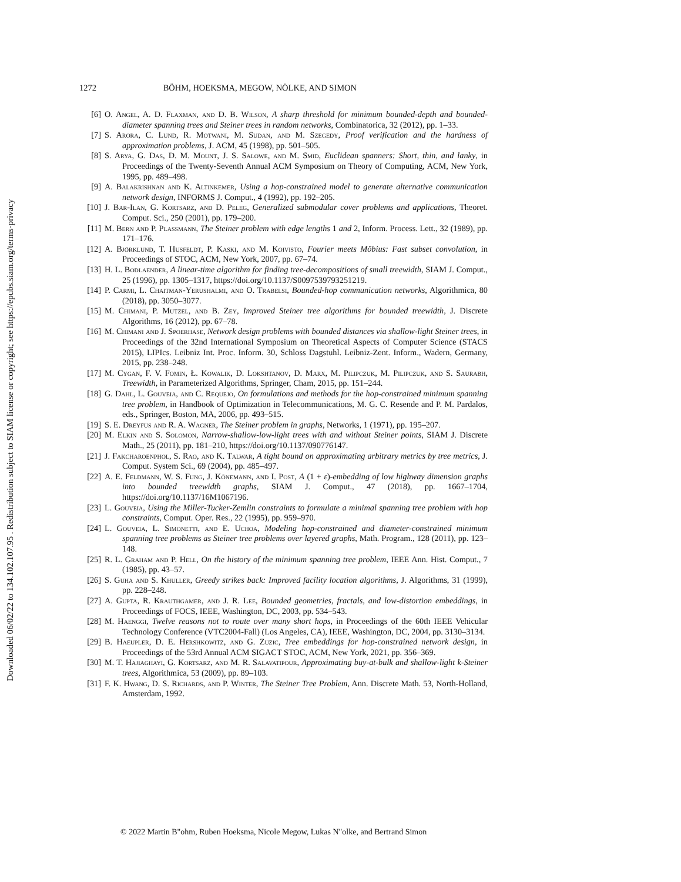Downloaded 06/02/22 to 134.102.107.95 . Redistribution subject to SIAM license or copyright; see https://epubs.siam.org/terms-privacy
1272 BÖHM, HOEKSMA, MEGOW, NÖLKE, AND SIMON
[6] O. Angel, A. D. Flaxman, and D. B. Wilson, A sharp threshold for minimum bounded-depth and bounded-diameter spanning trees and Steiner trees in random networks, Combinatorica, 32 (2012), pp. 1–33.
[7] S. Arora, C. Lund, R. Motwani, M. Sudan, and M. Szegedy, Proof verification and the hardness of approximation problems, J. ACM, 45 (1998), pp. 501–505.
[8] S. Arya, G. Das, D. M. Mount, J. S. Salowe, and M. Smid, Euclidean spanners: Short, thin, and lanky, in Proceedings of the Twenty-Seventh Annual ACM Symposium on Theory of Computing, ACM, New York, 1995, pp. 489–498.
[9] A. Balakrishnan and K. Altinkemer, Using a hop-constrained model to generate alternative communication network design, INFORMS J. Comput., 4 (1992), pp. 192–205.
[10] J. Bar-Ilan, G. Kortsarz, and D. Peleg, Generalized submodular cover problems and applications, Theoret. Comput. Sci., 250 (2001), pp. 179–200.
[11] M. Bern and P. Plassmann, The Steiner problem with edge lengths 1 and 2, Inform. Process. Lett., 32 (1989), pp. 171–176.
[12] A. Björklund, T. Husfeldt, P. Kaski, and M. Koivisto, Fourier meets Möbius: Fast subset convolution, in Proceedings of STOC, ACM, New York, 2007, pp. 67–74.
[13] H. L. Bodlaender, A linear-time algorithm for finding tree-decompositions of small treewidth, SIAM J. Comput., 25 (1996), pp. 1305–1317, https://doi.org/10.1137/S0097539793251219.
[14] P. Carmi, L. Chaitman-Yerushalmi, and O. Trabelsi, Bounded-hop communication networks, Algorithmica, 80 (2018), pp. 3050–3077.
[15] M. Chimani, P. Mutzel, and B. Zey, Improved Steiner tree algorithms for bounded treewidth, J. Discrete Algorithms, 16 (2012), pp. 67–78.
[16] M. Chimani and J. Spoerhase, Network design problems with bounded distances via shallow-light Steiner trees, in Proceedings of the 32nd International Symposium on Theoretical Aspects of Computer Science (STACS 2015), LIPIcs. Leibniz Int. Proc. Inform. 30, Schloss Dagstuhl. Leibniz-Zent. Inform., Wadern, Germany, 2015, pp. 238–248.
[17] M. Cygan, F. V. Fomin, Ł. Kowalik, D. Lokshtanov, D. Marx, M. Pilipczuk, M. Pilipczuk, and S. Saurabh, Treewidth, in Parameterized Algorithms, Springer, Cham, 2015, pp. 151–244.
[18] G. Dahl, L. Gouveia, and C. Requejo, On formulations and methods for the hop-constrained minimum spanning tree problem, in Handbook of Optimization in Telecommunications, M. G. C. Resende and P. M. Pardalos, eds., Springer, Boston, MA, 2006, pp. 493–515.
[19] S. E. Dreyfus and R. A. Wagner, The Steiner problem in graphs, Networks, 1 (1971), pp. 195–207.
[20] M. Elkin and S. Solomon, Narrow-shallow-low-light trees with and without Steiner points, SIAM J. Discrete Math., 25 (2011), pp. 181–210, https://doi.org/10.1137/090776147.
[21] J. Fakcharoenphol, S. Rao, and K. Talwar, A tight bound on approximating arbitrary metrics by tree metrics, J. Comput. System Sci., 69 (2004), pp. 485–497.
[22] A. E. Feldmann, W. S. Fung, J. Könemann, and I. Post, A (1 + ε)-embedding of low highway dimension graphs into bounded treewidth graphs, SIAM J. Comput., 47 (2018), pp. 1667–1704, https://doi.org/10.1137/16M1067196.
[23] L. Gouveia, Using the Miller-Tucker-Zemlin constraints to formulate a minimal spanning tree problem with hop constraints, Comput. Oper. Res., 22 (1995), pp. 959–970.
[24] L. Gouveia, L. Simonetti, and E. Uchoa, Modeling hop-constrained and diameter-constrained minimum spanning tree problems as Steiner tree problems over layered graphs, Math. Program., 128 (2011), pp. 123–148.
[25] R. L. Graham and P. Hell, On the history of the minimum spanning tree problem, IEEE Ann. Hist. Comput., 7 (1985), pp. 43–57.
[26] S. Guha and S. Khuller, Greedy strikes back: Improved facility location algorithms, J. Algorithms, 31 (1999), pp. 228–248.
[27] A. Gupta, R. Krauthgamer, and J. R. Lee, Bounded geometries, fractals, and low-distortion embeddings, in Proceedings of FOCS, IEEE, Washington, DC, 2003, pp. 534–543.
[28] M. Haenggi, Twelve reasons not to route over many short hops, in Proceedings of the 60th IEEE Vehicular Technology Conference (VTC2004-Fall) (Los Angeles, CA), IEEE, Washington, DC, 2004, pp. 3130–3134.
[29] B. Haeupler, D. E. Hershkowitz, and G. Zuzic, Tree embeddings for hop-constrained network design, in Proceedings of the 53rd Annual ACM SIGACT STOC, ACM, New York, 2021, pp. 356–369.
[30] M. T. Hajiaghayi, G. Kortsarz, and M. R. Salavatipour, Approximating buy-at-bulk and shallow-light k-Steiner trees, Algorithmica, 53 (2009), pp. 89–103.
[31] F. K. Hwang, D. S. Richards, and P. Winter, The Steiner Tree Problem, Ann. Discrete Math. 53, North-Holland, Amsterdam, 1992.
© 2022 Martin B"ohm, Ruben Hoeksma, Nicole Megow, Lukas N"olke, and Bertrand Simon